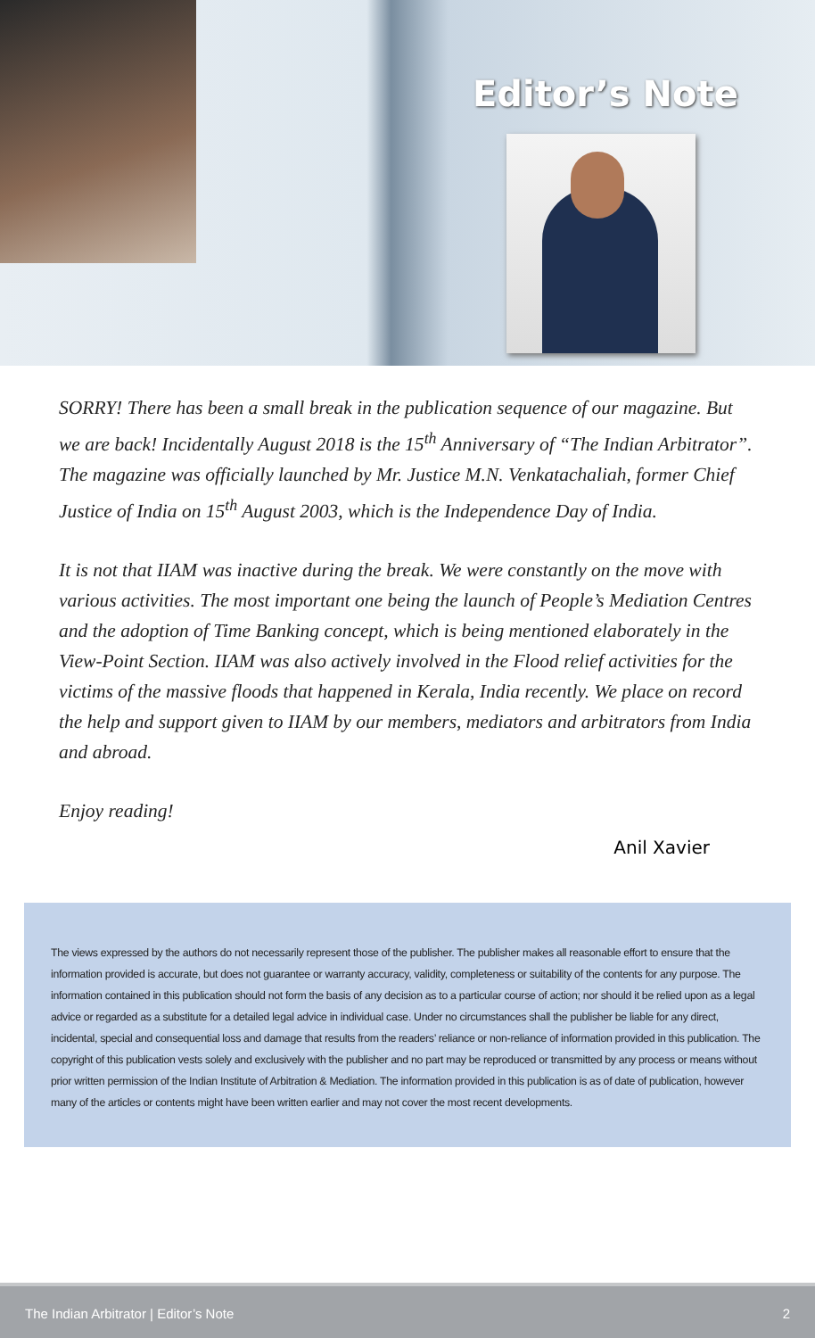Editor’s Note
SORRY! There has been a small break in the publication sequence of our magazine. But we are back! Incidentally August 2018 is the 15<sup>th</sup> Anniversary of “The Indian Arbitrator”. The magazine was officially launched by Mr. Justice M.N. Venkatachaliah, former Chief Justice of India on 15<sup>th</sup> August 2003, which is the Independence Day of India.
It is not that IIAM was inactive during the break. We were constantly on the move with various activities. The most important one being the launch of People’s Mediation Centres and the adoption of Time Banking concept, which is being mentioned elaborately in the View-Point Section. IIAM was also actively involved in the Flood relief activities for the victims of the massive floods that happened in Kerala, India recently. We place on record the help and support given to IIAM by our members, mediators and arbitrators from India and abroad.
Enjoy reading!
Anil Xavier
The views expressed by the authors do not necessarily represent those of the publisher. The publisher makes all reasonable effort to ensure that the information provided is accurate, but does not guarantee or warranty accuracy, validity, completeness or suitability of the contents for any purpose. The information contained in this publication should not form the basis of any decision as to a particular course of action; nor should it be relied upon as a legal advice or regarded as a substitute for a detailed legal advice in individual case. Under no circumstances shall the publisher be liable for any direct, incidental, special and consequential loss and damage that results from the readers’ reliance or non-reliance of information provided in this publication. The copyright of this publication vests solely and exclusively with the publisher and no part may be reproduced or transmitted by any process or means without prior written permission of the Indian Institute of Arbitration & Mediation. The information provided in this publication is as of date of publication, however many of the articles or contents might have been written earlier and may not cover the most recent developments.
The Indian Arbitrator | Editor’s Note 2